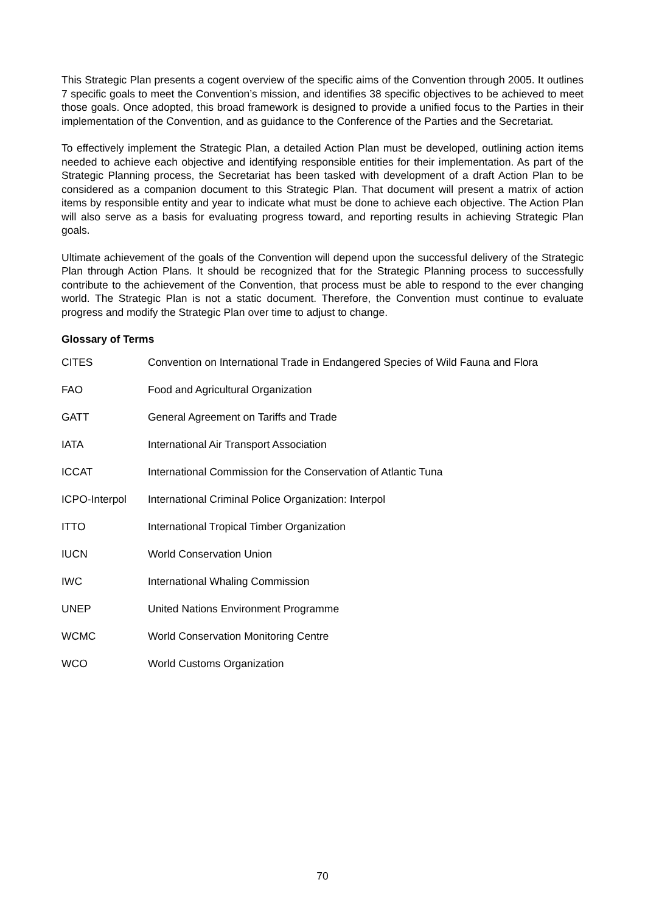This Strategic Plan presents a cogent overview of the specific aims of the Convention through 2005. It outlines 7 specific goals to meet the Convention’s mission, and identifies 38 specific objectives to be achieved to meet those goals. Once adopted, this broad framework is designed to provide a unified focus to the Parties in their implementation of the Convention, and as guidance to the Conference of the Parties and the Secretariat.
To effectively implement the Strategic Plan, a detailed Action Plan must be developed, outlining action items needed to achieve each objective and identifying responsible entities for their implementation. As part of the Strategic Planning process, the Secretariat has been tasked with development of a draft Action Plan to be considered as a companion document to this Strategic Plan. That document will present a matrix of action items by responsible entity and year to indicate what must be done to achieve each objective. The Action Plan will also serve as a basis for evaluating progress toward, and reporting results in achieving Strategic Plan goals.
Ultimate achievement of the goals of the Convention will depend upon the successful delivery of the Strategic Plan through Action Plans. It should be recognized that for the Strategic Planning process to successfully contribute to the achievement of the Convention, that process must be able to respond to the ever changing world. The Strategic Plan is not a static document. Therefore, the Convention must continue to evaluate progress and modify the Strategic Plan over time to adjust to change.
Glossary of Terms
| CITES | Convention on International Trade in Endangered Species of Wild Fauna and Flora |
| FAO | Food and Agricultural Organization |
| GATT | General Agreement on Tariffs and Trade |
| IATA | International Air Transport Association |
| ICCAT | International Commission for the Conservation of Atlantic Tuna |
| ICPO-Interpol | International Criminal Police Organization: Interpol |
| ITTO | International Tropical Timber Organization |
| IUCN | World Conservation Union |
| IWC | International Whaling Commission |
| UNEP | United Nations Environment Programme |
| WCMC | World Conservation Monitoring Centre |
| WCO | World Customs Organization |
70